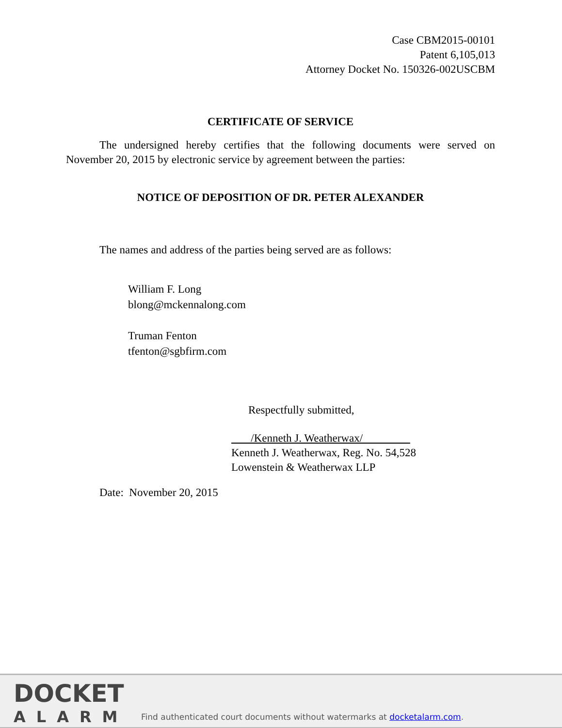Case CBM2015-00101
Patent 6,105,013
Attorney Docket No. 150326-002USCBM
CERTIFICATE OF SERVICE
The undersigned hereby certifies that the following documents were served on November 20, 2015 by electronic service by agreement between the parties:
NOTICE OF DEPOSITION OF DR. PETER ALEXANDER
The names and address of the parties being served are as follows:
William F. Long
blong@mckennalong.com
Truman Fenton
tfenton@sgbfirm.com
Respectfully submitted,
/Kenneth J. Weatherwax/
Kenneth J. Weatherwax, Reg. No. 54,528
Lowenstein & Weatherwax LLP
Date: November 20, 2015
DOCKET
ALARM
Find authenticated court documents without watermarks at docketalarm.com.